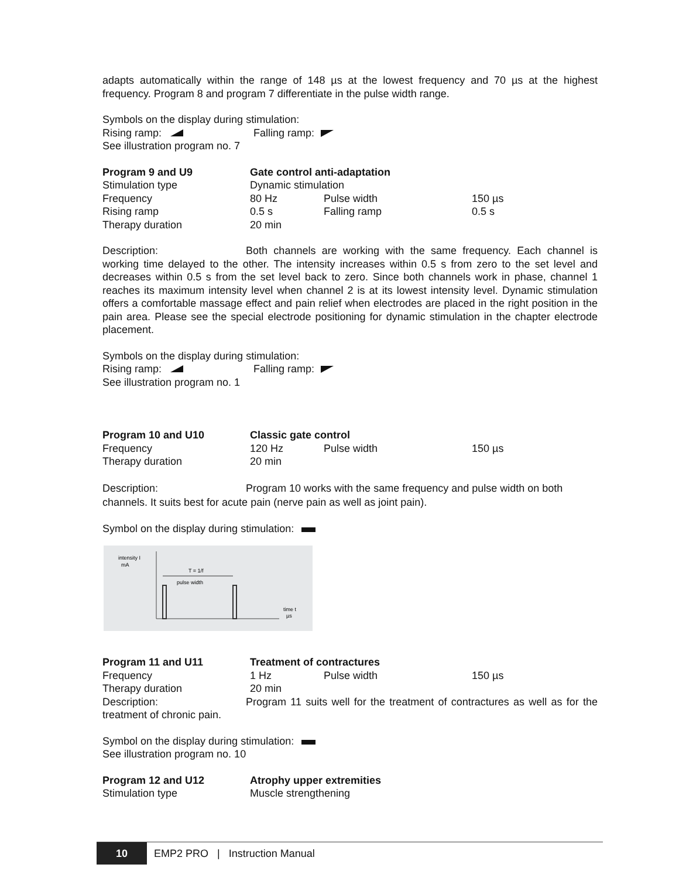adapts automatically within the range of 148 µs at the lowest frequency and 70 µs at the highest frequency. Program 8 and program 7 differentiate in the pulse width range.
Symbols on the display during stimulation:
Rising ramp: Falling ramp:
See illustration program no. 7
| Program 9 and U9 | Gate control anti-adaptation | | |
| Stimulation type | Dynamic stimulation | | |
| Frequency | 80 Hz | Pulse width | 150 µs |
| Rising ramp | 0.5 s | Falling ramp | 0.5 s |
| Therapy duration | 20 min | | |
Description: Both channels are working with the same frequency. Each channel is working time delayed to the other. The intensity increases within 0.5 s from zero to the set level and decreases within 0.5 s from the set level back to zero. Since both channels work in phase, channel 1 reaches its maximum intensity level when channel 2 is at its lowest intensity level. Dynamic stimulation offers a comfortable massage effect and pain relief when electrodes are placed in the right position in the pain area. Please see the special electrode positioning for dynamic stimulation in the chapter electrode placement.
Symbols on the display during stimulation:
Rising ramp: Falling ramp:
See illustration program no. 1
| Program 10 and U10 | Classic gate control | | |
| Frequency | 120 Hz | Pulse width | 150 µs |
| Therapy duration | 20 min | | |
Description: Program 10 works with the same frequency and pulse width on both channels. It suits best for acute pain (nerve pain as well as joint pain).
Symbol on the display during stimulation:
intensity I
mA
T = 1/f
pulse width
time t
µs
| Program 11 and U11 | Treatment of contractures | | |
| Frequency | 1 Hz | Pulse width | 150 µs |
| Therapy duration | 20 min | | |
Description: Program 11 suits well for the treatment of contractures as well as for the treatment of chronic pain.
Symbol on the display during stimulation:
See illustration program no. 10
| Program 12 and U12 | Atrophy upper extremities |
| Stimulation type | Muscle strengthening |
10
EMP2 PRO | Instruction Manual